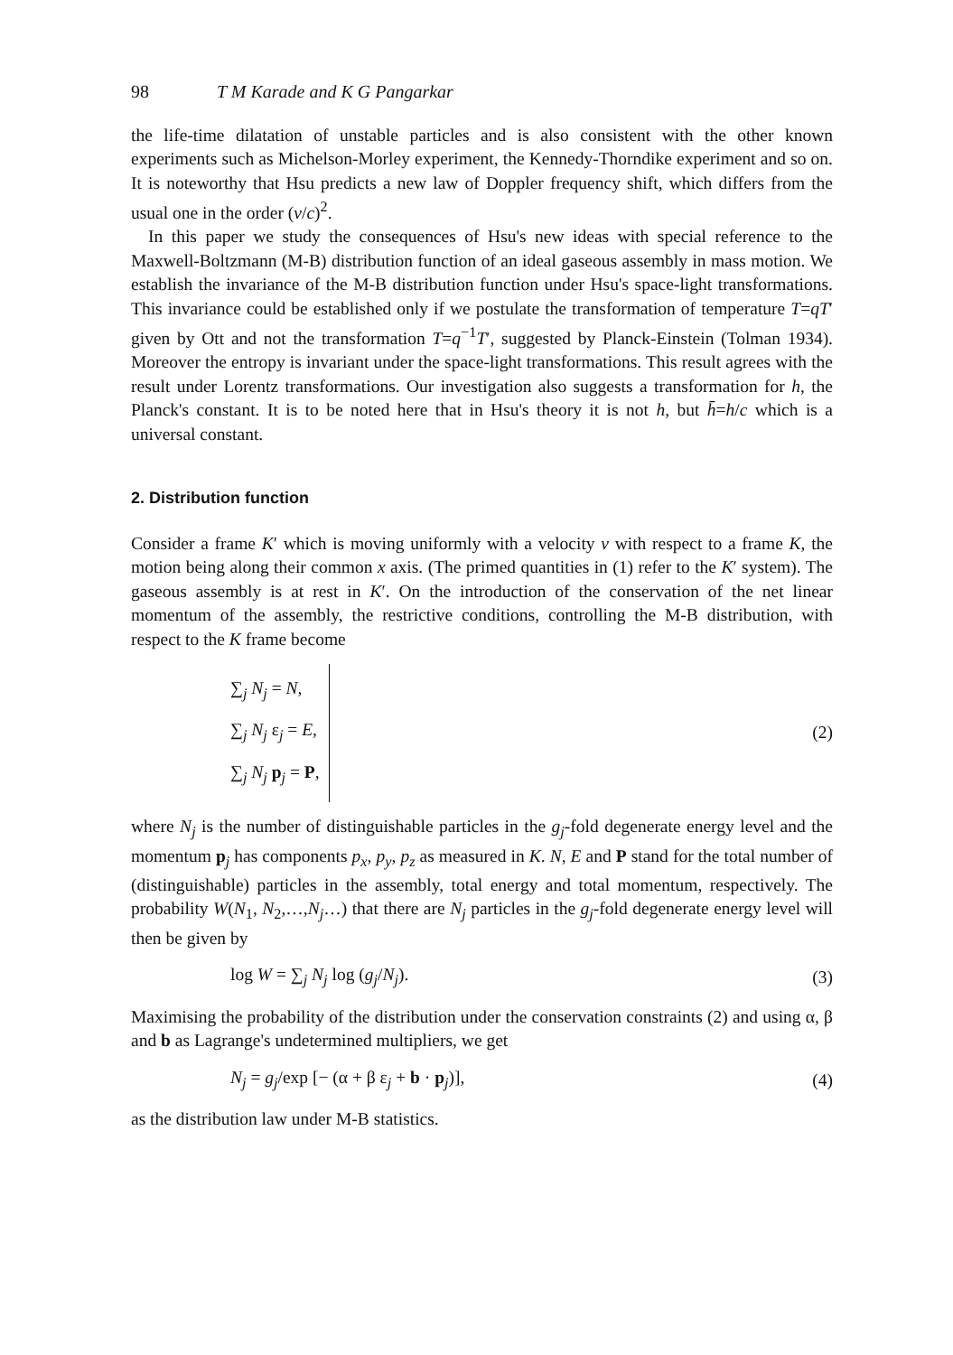98 T M Karade and K G Pangarkar
the life-time dilatation of unstable particles and is also consistent with the other known experiments such as Michelson-Morley experiment, the Kennedy-Thorndike experiment and so on. It is noteworthy that Hsu predicts a new law of Doppler frequency shift, which differs from the usual one in the order (v/c)<sup>2</sup>.
In this paper we study the consequences of Hsu's new ideas with special reference to the Maxwell-Boltzmann (M-B) distribution function of an ideal gaseous assembly in mass motion. We establish the invariance of the M-B distribution function under Hsu's space-light transformations. This invariance could be established only if we postulate the transformation of temperature T=qT′ given by Ott and not the transformation T=q<sup>−1</sup>T′, suggested by Planck-Einstein (Tolman 1934). Moreover the entropy is invariant under the space-light transformations. This result agrees with the result under Lorentz transformations. Our investigation also suggests a transformation for h, the Planck's constant. It is to be noted here that in Hsu's theory it is not h, but h̄=h/c which is a universal constant.
2. Distribution function
Consider a frame K′ which is moving uniformly with a velocity v with respect to a frame K, the motion being along their common x axis. (The primed quantities in (1) refer to the K′ system). The gaseous assembly is at rest in K′. On the introduction of the conservation of the net linear momentum of the assembly, the restrictive conditions, controlling the M-B distribution, with respect to the K frame become
∑<sub>j</sub> N<sub>j</sub> = N,
∑<sub>j</sub> N<sub>j</sub> ε<sub>j</sub> = E,
∑<sub>j</sub> N<sub>j</sub> p<sub>j</sub> = P,
(2)
where N<sub>j</sub> is the number of distinguishable particles in the g<sub>j</sub>-fold degenerate energy level and the momentum p<sub>j</sub> has components p<sub>x</sub>, p<sub>y</sub>, p<sub>z</sub> as measured in K. N, E and P stand for the total number of (distinguishable) particles in the assembly, total energy and total momentum, respectively. The probability W(N<sub>1</sub>, N<sub>2</sub>,…,N<sub>j</sub>…) that there are N<sub>j</sub> particles in the g<sub>j</sub>-fold degenerate energy level will then be given by
log W = ∑<sub>j</sub> N<sub>j</sub> log (g<sub>j</sub>/N<sub>j</sub>). (3)
Maximising the probability of the distribution under the conservation constraints (2) and using α, β and b as Lagrange's undetermined multipliers, we get
N<sub>j</sub> = g<sub>j</sub>/exp [− (α + β ε<sub>j</sub> + b · p<sub>j</sub>)], (4)
as the distribution law under M-B statistics.